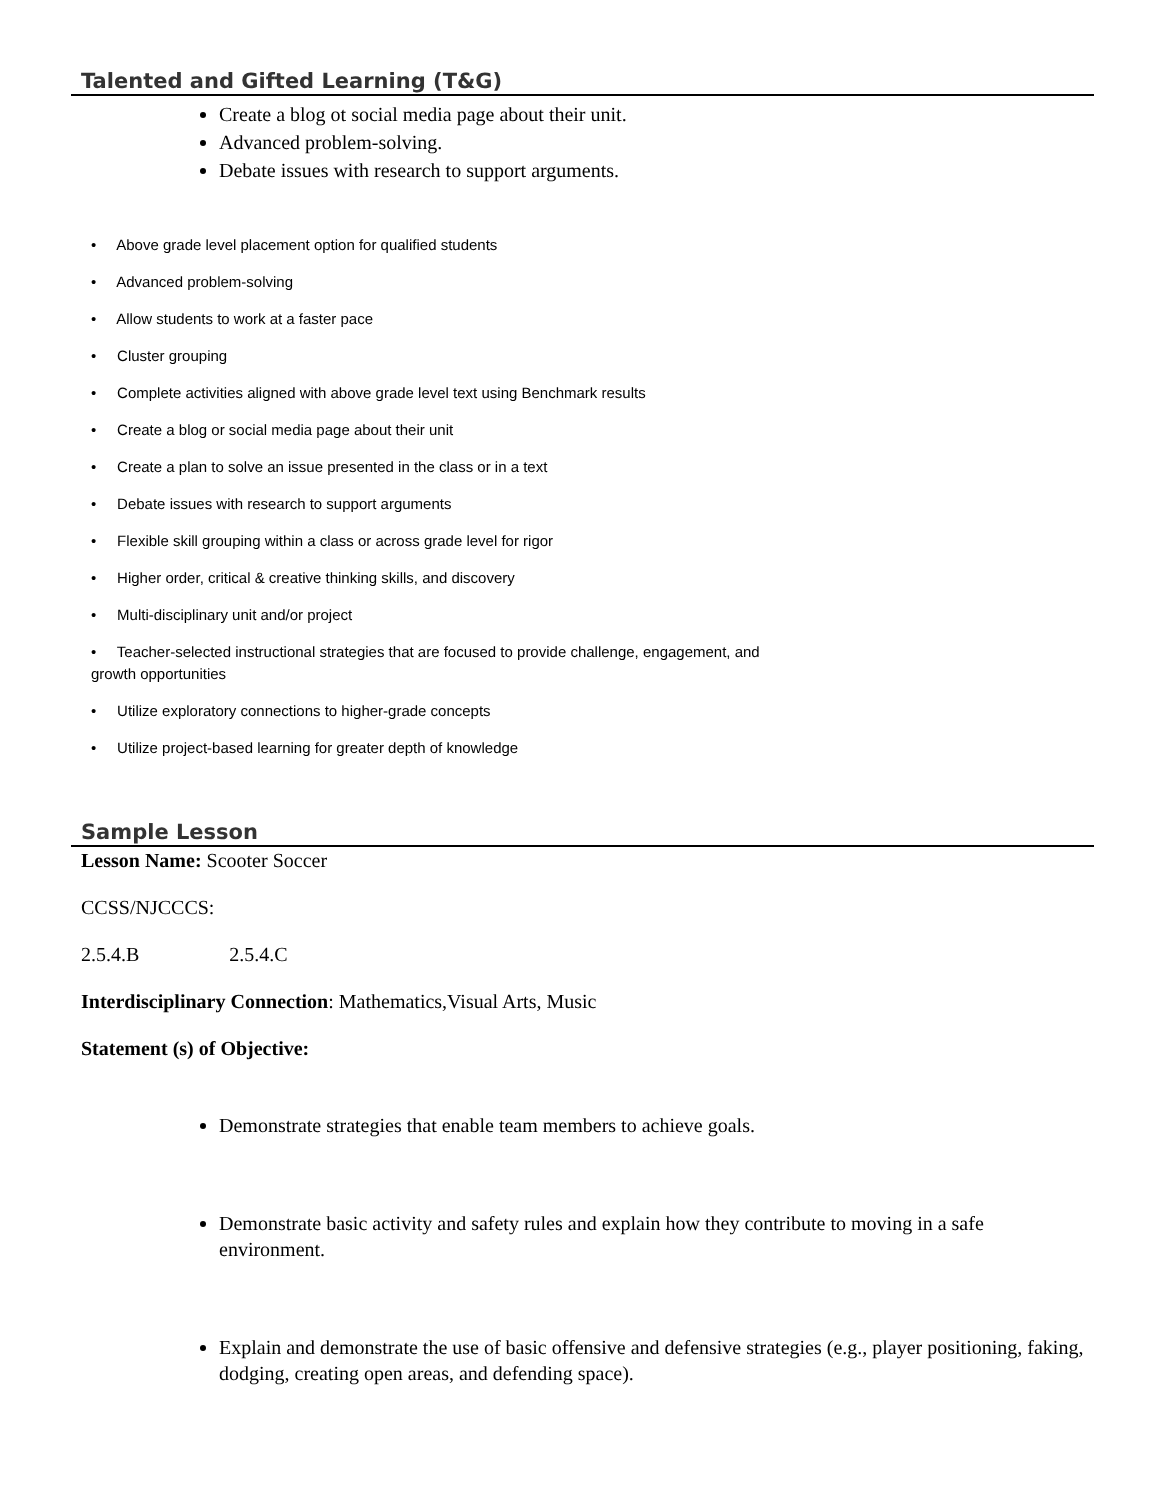Talented and Gifted Learning (T&G)
Create a blog ot social media page about their unit.
Advanced problem-solving.
Debate issues with research to support arguments.
• Above grade level placement option for qualified students
• Advanced problem-solving
• Allow students to work at a faster pace
• Cluster grouping
• Complete activities aligned with above grade level text using Benchmark results
• Create a blog or social media page about their unit
• Create a plan to solve an issue presented in the class or in a text
• Debate issues with research to support arguments
• Flexible skill grouping within a class or across grade level for rigor
• Higher order, critical & creative thinking skills, and discovery
• Multi-disciplinary unit and/or project
• Teacher-selected instructional strategies that are focused to provide challenge, engagement, and
growth opportunities
• Utilize exploratory connections to higher-grade concepts
• Utilize project-based learning for greater depth of knowledge
Sample Lesson
Lesson Name: Scooter Soccer
CCSS/NJCCCS:
2.5.4.B 2.5.4.C
Interdisciplinary Connection: Mathematics,Visual Arts, Music
Statement (s) of Objective:
Demonstrate strategies that enable team members to achieve goals.
Demonstrate basic activity and safety rules and explain how they contribute to moving in a safe environment.
Explain and demonstrate the use of basic offensive and defensive strategies (e.g., player positioning, faking, dodging, creating open areas, and defending space).